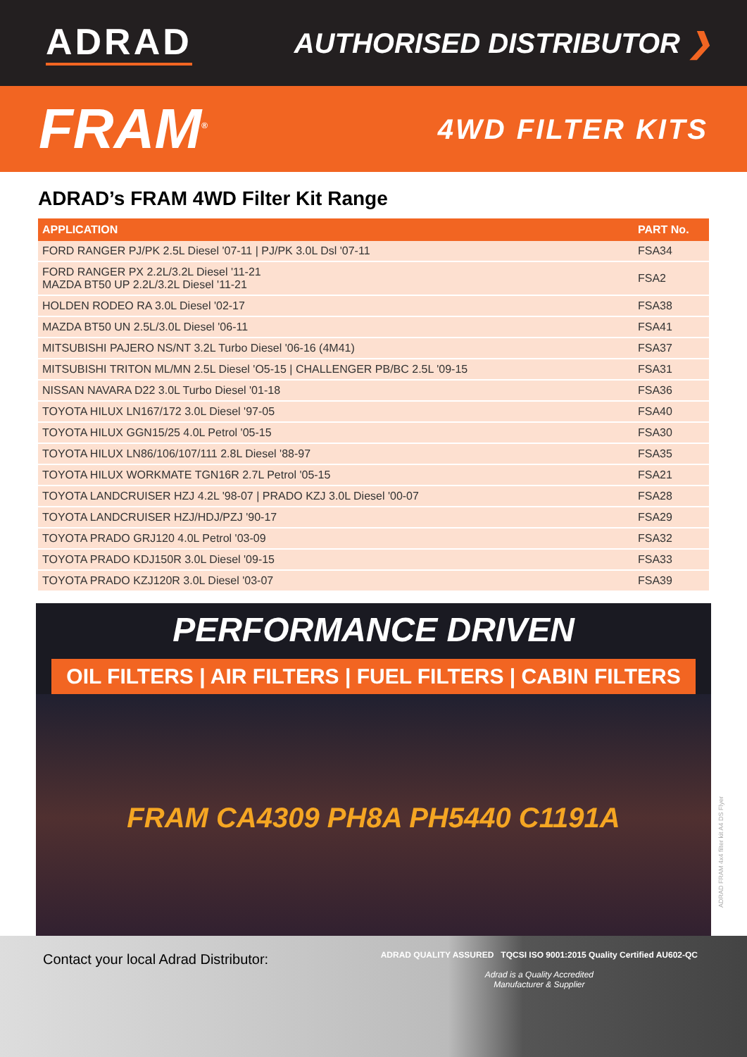ADRAD
AUTHORISED DISTRIBUTOR ❯
FRAM<sup>®</sup>
4WD FILTER KITS
ADRAD’s FRAM 4WD Filter Kit Range
| APPLICATION | PART No. |
| --- | --- |
| FORD RANGER PJ/PK 2.5L Diesel '07-11 / PJ/PK 3.0L Dsl '07-11 | FSA34 |
| FORD RANGER PX 2.2L/3.2L Diesel '11-21 MAZDA BT50 UP 2.2L/3.2L Diesel '11-21 | FSA2 |
| HOLDEN RODEO RA 3.0L Diesel '02-17 | FSA38 |
| MAZDA BT50 UN 2.5L/3.0L Diesel '06-11 | FSA41 |
| MITSUBISHI PAJERO NS/NT 3.2L Turbo Diesel '06-16 (4M41) | FSA37 |
| MITSUBISHI TRITON ML/MN 2.5L Diesel 'O5-15 / CHALLENGER PB/BC 2.5L '09-15 | FSA31 |
| NISSAN NAVARA D22 3.0L Turbo Diesel '01-18 | FSA36 |
| TOYOTA HILUX LN167/172 3.0L Diesel '97-05 | FSA40 |
| TOYOTA HILUX GGN15/25 4.0L Petrol '05-15 | FSA30 |
| TOYOTA HILUX LN86/106/107/111 2.8L Diesel '88-97 | FSA35 |
| TOYOTA HILUX WORKMATE TGN16R 2.7L Petrol '05-15 | FSA21 |
| TOYOTA LANDCRUISER HZJ 4.2L '98-07 / PRADO KZJ 3.0L Diesel '00-07 | FSA28 |
| TOYOTA LANDCRUISER HZJ/HDJ/PZJ '90-17 | FSA29 |
| TOYOTA PRADO GRJ120 4.0L Petrol '03-09 | FSA32 |
| TOYOTA PRADO KDJ150R 3.0L Diesel '09-15 | FSA33 |
| TOYOTA PRADO KZJ120R 3.0L Diesel '03-07 | FSA39 |
PERFORMANCE DRIVEN
OIL FILTERS | AIR FILTERS | FUEL FILTERS | CABIN FILTERS
FRAM CA4309 PH8A PH5440 C1191A
ADRAD FRAM 4x4 filter kit A4 DS Flyer
Contact your local Adrad Distributor:
ADRAD QUALITY ASSURED TQCSI ISO 9001:2015 Quality Certified AU602-QC
Adrad is a Quality Accredited
Manufacturer & Supplier